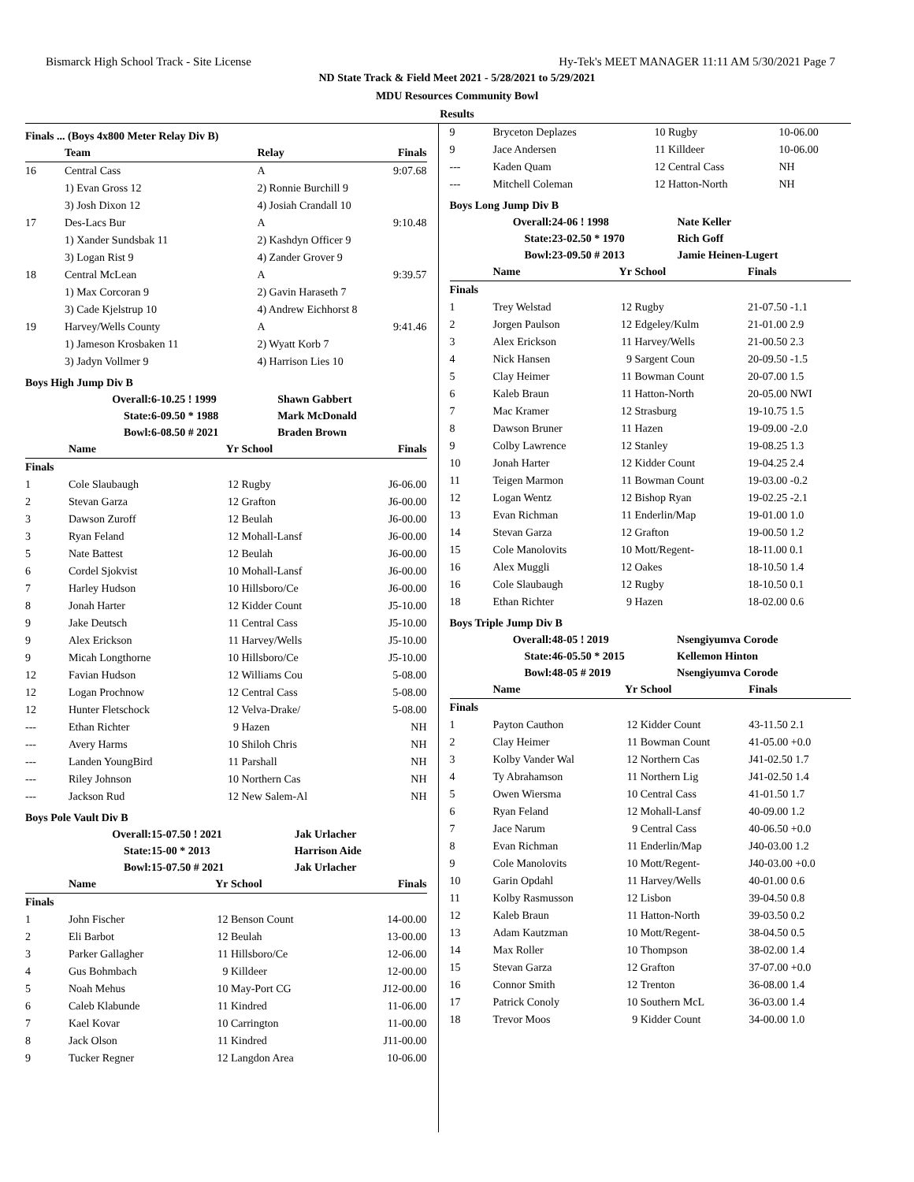Bismarck High School Track - Site License Hy-Tek's MEET MANAGER 11:11 AM 5/30/2021 Page 7
ND State Track & Field Meet 2021 - 5/28/2021 to 5/29/2021
MDU Resources Community Bowl
Results
Finals ... (Boys 4x800 Meter Relay Div B)
| | Team | Relay | Finals |
| --- | --- | --- | --- |
| 16 | Central Cass | A | 9:07.68 |
| | 1) Evan Gross 12 | 2) Ronnie Burchill 9 | |
| | 3) Josh Dixon 12 | 4) Josiah Crandall 10 | |
| 17 | Des-Lacs Bur | A | 9:10.48 |
| | 1) Xander Sundsbak 11 | 2) Kashdyn Officer 9 | |
| | 3) Logan Rist 9 | 4) Zander Grover 9 | |
| 18 | Central McLean | A | 9:39.57 |
| | 1) Max Corcoran 9 | 2) Gavin Haraseth 7 | |
| | 3) Cade Kjelstrup 10 | 4) Andrew Eichhorst 8 | |
| 19 | Harvey/Wells County | A | 9:41.46 |
| | 1) Jameson Krosbaken 11 | 2) Wyatt Korb 7 | |
| | 3) Jadyn Vollmer 9 | 4) Harrison Lies 10 | |
Boys High Jump Div B
| Overall: | 6-10.25 ! 1999 | Shawn Gabbert |
| State: | 6-09.50 * 1988 | Mark McDonald |
| Bowl: | 6-08.50 # 2021 | Braden Brown |
| | Name | Yr | School | Finals |
| --- | --- | --- | --- | --- |
| Finals | | | | |
| 1 | Cole Slaubaugh | 12 | Rugby | J6-06.00 |
| 2 | Stevan Garza | 12 | Grafton | J6-00.00 |
| 3 | Dawson Zuroff | 12 | Beulah | J6-00.00 |
| 3 | Ryan Feland | 12 | Mohall-Lansf | J6-00.00 |
| 5 | Nate Battest | 12 | Beulah | J6-00.00 |
| 6 | Cordel Sjokvist | 10 | Mohall-Lansf | J6-00.00 |
| 7 | Harley Hudson | 10 | Hillsboro/Ce | J6-00.00 |
| 8 | Jonah Harter | 12 | Kidder Count | J5-10.00 |
| 9 | Jake Deutsch | 11 | Central Cass | J5-10.00 |
| 9 | Alex Erickson | 11 | Harvey/Wells | J5-10.00 |
| 9 | Micah Longthorne | 10 | Hillsboro/Ce | J5-10.00 |
| 12 | Favian Hudson | 12 | Williams Cou | 5-08.00 |
| 12 | Logan Prochnow | 12 | Central Cass | 5-08.00 |
| 12 | Hunter Fletschock | 12 | Velva-Drake/ | 5-08.00 |
| --- | Ethan Richter | 9 | Hazen | NH |
| --- | Avery Harms | 10 | Shiloh Chris | NH |
| --- | Landen YoungBird | 11 | Parshall | NH |
| --- | Riley Johnson | 10 | Northern Cas | NH |
| --- | Jackson Rud | 12 | New Salem-Al | NH |
Boys Pole Vault Div B
| Overall: | 15-07.50 ! 2021 | Jak Urlacher |
| State: | 15-00 * 2013 | Harrison Aide |
| Bowl: | 15-07.50 # 2021 | Jak Urlacher |
| | Name | Yr | School | Finals |
| --- | --- | --- | --- | --- |
| Finals | | | | |
| 1 | John Fischer | 12 | Benson Count | 14-00.00 |
| 2 | Eli Barbot | 12 | Beulah | 13-00.00 |
| 3 | Parker Gallagher | 11 | Hillsboro/Ce | 12-06.00 |
| 4 | Gus Bohmbach | 9 | Killdeer | 12-00.00 |
| 5 | Noah Mehus | 10 | May-Port CG | J12-00.00 |
| 6 | Caleb Klabunde | 11 | Kindred | 11-06.00 |
| 7 | Kael Kovar | 10 | Carrington | 11-00.00 |
| 8 | Jack Olson | 11 | Kindred | J11-00.00 |
| 9 | Tucker Regner | 12 | Langdon Area | 10-06.00 |
| 9 | Bryceton Deplazes | 10 | Rugby | 10-06.00 |
| 9 | Jace Andersen | 11 | Killdeer | 10-06.00 |
| --- | Kaden Quam | 12 | Central Cass | NH |
| --- | Mitchell Coleman | 12 | Hatton-North | NH |
Boys Long Jump Div B
| Overall: | 24-06 ! 1998 | Nate Keller |
| State: | 23-02.50 * 1970 | Rich Goff |
| Bowl: | 23-09.50 # 2013 | Jamie Heinen-Lugert |
| | Name | Yr | School | Finals |
| --- | --- | --- | --- | --- |
| Finals | | | | |
| 1 | Trey Welstad | 12 | Rugby | 21-07.50 -1.1 |
| 2 | Jorgen Paulson | 12 | Edgeley/Kulm | 21-01.00 2.9 |
| 3 | Alex Erickson | 11 | Harvey/Wells | 21-00.50 2.3 |
| 4 | Nick Hansen | 9 | Sargent Coun | 20-09.50 -1.5 |
| 5 | Clay Heimer | 11 | Bowman Count | 20-07.00 1.5 |
| 6 | Kaleb Braun | 11 | Hatton-North | 20-05.00 NWI |
| 7 | Mac Kramer | 12 | Strasburg | 19-10.75 1.5 |
| 8 | Dawson Bruner | 11 | Hazen | 19-09.00 -2.0 |
| 9 | Colby Lawrence | 12 | Stanley | 19-08.25 1.3 |
| 10 | Jonah Harter | 12 | Kidder Count | 19-04.25 2.4 |
| 11 | Teigen Marmon | 11 | Bowman Count | 19-03.00 -0.2 |
| 12 | Logan Wentz | 12 | Bishop Ryan | 19-02.25 -2.1 |
| 13 | Evan Richman | 11 | Enderlin/Map | 19-01.00 1.0 |
| 14 | Stevan Garza | 12 | Grafton | 19-00.50 1.2 |
| 15 | Cole Manolovits | 10 | Mott/Regent- | 18-11.00 0.1 |
| 16 | Alex Muggli | 12 | Oakes | 18-10.50 1.4 |
| 16 | Cole Slaubaugh | 12 | Rugby | 18-10.50 0.1 |
| 18 | Ethan Richter | 9 | Hazen | 18-02.00 0.6 |
Boys Triple Jump Div B
| Overall: | 48-05 ! 2019 | Nsengiyumva Corode |
| State: | 46-05.50 * 2015 | Kellemon Hinton |
| Bowl: | 48-05 # 2019 | Nsengiyumva Corode |
| | Name | Yr | School | Finals |
| --- | --- | --- | --- | --- |
| Finals | | | | |
| 1 | Payton Cauthon | 12 | Kidder Count | 43-11.50 2.1 |
| 2 | Clay Heimer | 11 | Bowman Count | 41-05.00 +0.0 |
| 3 | Kolby Vander Wal | 12 | Northern Cas | J41-02.50 1.7 |
| 4 | Ty Abrahamson | 11 | Northern Lig | J41-02.50 1.4 |
| 5 | Owen Wiersma | 10 | Central Cass | 41-01.50 1.7 |
| 6 | Ryan Feland | 12 | Mohall-Lansf | 40-09.00 1.2 |
| 7 | Jace Narum | 9 | Central Cass | 40-06.50 +0.0 |
| 8 | Evan Richman | 11 | Enderlin/Map | J40-03.00 1.2 |
| 9 | Cole Manolovits | 10 | Mott/Regent- | J40-03.00 +0.0 |
| 10 | Garin Opdahl | 11 | Harvey/Wells | 40-01.00 0.6 |
| 11 | Kolby Rasmusson | 12 | Lisbon | 39-04.50 0.8 |
| 12 | Kaleb Braun | 11 | Hatton-North | 39-03.50 0.2 |
| 13 | Adam Kautzman | 10 | Mott/Regent- | 38-04.50 0.5 |
| 14 | Max Roller | 10 | Thompson | 38-02.00 1.4 |
| 15 | Stevan Garza | 12 | Grafton | 37-07.00 +0.0 |
| 16 | Connor Smith | 12 | Trenton | 36-08.00 1.4 |
| 17 | Patrick Conoly | 10 | Southern McL | 36-03.00 1.4 |
| 18 | Trevor Moos | 9 | Kidder Count | 34-00.00 1.0 |